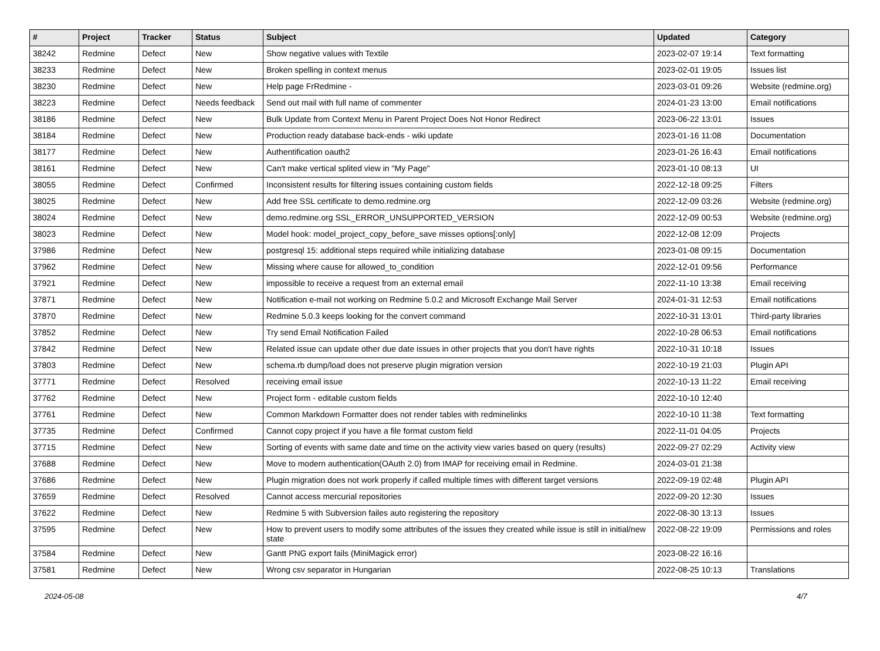| # | Project | Tracker | Status | Subject | Updated | Category |
| --- | --- | --- | --- | --- | --- | --- |
| 38242 | Redmine | Defect | New | Show negative values with Textile | 2023-02-07 19:14 | Text formatting |
| 38233 | Redmine | Defect | New | Broken spelling in context menus | 2023-02-01 19:05 | Issues list |
| 38230 | Redmine | Defect | New | Help page FrRedmine - | 2023-03-01 09:26 | Website (redmine.org) |
| 38223 | Redmine | Defect | Needs feedback | Send out mail with full name of commenter | 2024-01-23 13:00 | Email notifications |
| 38186 | Redmine | Defect | New | Bulk Update from Context Menu in Parent Project Does Not Honor Redirect | 2023-06-22 13:01 | Issues |
| 38184 | Redmine | Defect | New | Production ready database back-ends - wiki update | 2023-01-16 11:08 | Documentation |
| 38177 | Redmine | Defect | New | Authentification oauth2 | 2023-01-26 16:43 | Email notifications |
| 38161 | Redmine | Defect | New | Can't make vertical splited view in "My Page" | 2023-01-10 08:13 | UI |
| 38055 | Redmine | Defect | Confirmed | Inconsistent results for filtering issues containing custom fields | 2022-12-18 09:25 | Filters |
| 38025 | Redmine | Defect | New | Add free SSL certificate to demo.redmine.org | 2022-12-09 03:26 | Website (redmine.org) |
| 38024 | Redmine | Defect | New | demo.redmine.org SSL_ERROR_UNSUPPORTED_VERSION | 2022-12-09 00:53 | Website (redmine.org) |
| 38023 | Redmine | Defect | New | Model hook: model_project_copy_before_save misses options[:only] | 2022-12-08 12:09 | Projects |
| 37986 | Redmine | Defect | New | postgresql 15: additional steps required while initializing database | 2023-01-08 09:15 | Documentation |
| 37962 | Redmine | Defect | New | Missing where cause for allowed_to_condition | 2022-12-01 09:56 | Performance |
| 37921 | Redmine | Defect | New | impossible to receive a request from an external email | 2022-11-10 13:38 | Email receiving |
| 37871 | Redmine | Defect | New | Notification e-mail not working on Redmine 5.0.2 and Microsoft Exchange Mail Server | 2024-01-31 12:53 | Email notifications |
| 37870 | Redmine | Defect | New | Redmine 5.0.3 keeps looking for the convert command | 2022-10-31 13:01 | Third-party libraries |
| 37852 | Redmine | Defect | New | Try send Email Notification Failed | 2022-10-28 06:53 | Email notifications |
| 37842 | Redmine | Defect | New | Related issue can update other due date issues in other projects that you don't have rights | 2022-10-31 10:18 | Issues |
| 37803 | Redmine | Defect | New | schema.rb dump/load does not preserve plugin migration version | 2022-10-19 21:03 | Plugin API |
| 37771 | Redmine | Defect | Resolved | receiving email issue | 2022-10-13 11:22 | Email receiving |
| 37762 | Redmine | Defect | New | Project form - editable custom fields | 2022-10-10 12:40 | |
| 37761 | Redmine | Defect | New | Common Markdown Formatter does not render tables with redminelinks | 2022-10-10 11:38 | Text formatting |
| 37735 | Redmine | Defect | Confirmed | Cannot copy project if you have a file format custom field | 2022-11-01 04:05 | Projects |
| 37715 | Redmine | Defect | New | Sorting of events with same date and time on the activity view varies based on query (results) | 2022-09-27 02:29 | Activity view |
| 37688 | Redmine | Defect | New | Move to modern authentication(OAuth 2.0) from IMAP for receiving email in Redmine. | 2024-03-01 21:38 | |
| 37686 | Redmine | Defect | New | Plugin migration does not work properly if called multiple times with different target versions | 2022-09-19 02:48 | Plugin API |
| 37659 | Redmine | Defect | Resolved | Cannot access mercurial repositories | 2022-09-20 12:30 | Issues |
| 37622 | Redmine | Defect | New | Redmine 5 with Subversion failes auto registering the repository | 2022-08-30 13:13 | Issues |
| 37595 | Redmine | Defect | New | How to prevent users to modify some attributes of the issues they created while issue is still in initial/new state | 2022-08-22 19:09 | Permissions and roles |
| 37584 | Redmine | Defect | New | Gantt PNG export fails (MiniMagick error) | 2023-08-22 16:16 | |
| 37581 | Redmine | Defect | New | Wrong csv separator in Hungarian | 2022-08-25 10:13 | Translations |
2024-05-08 4/7